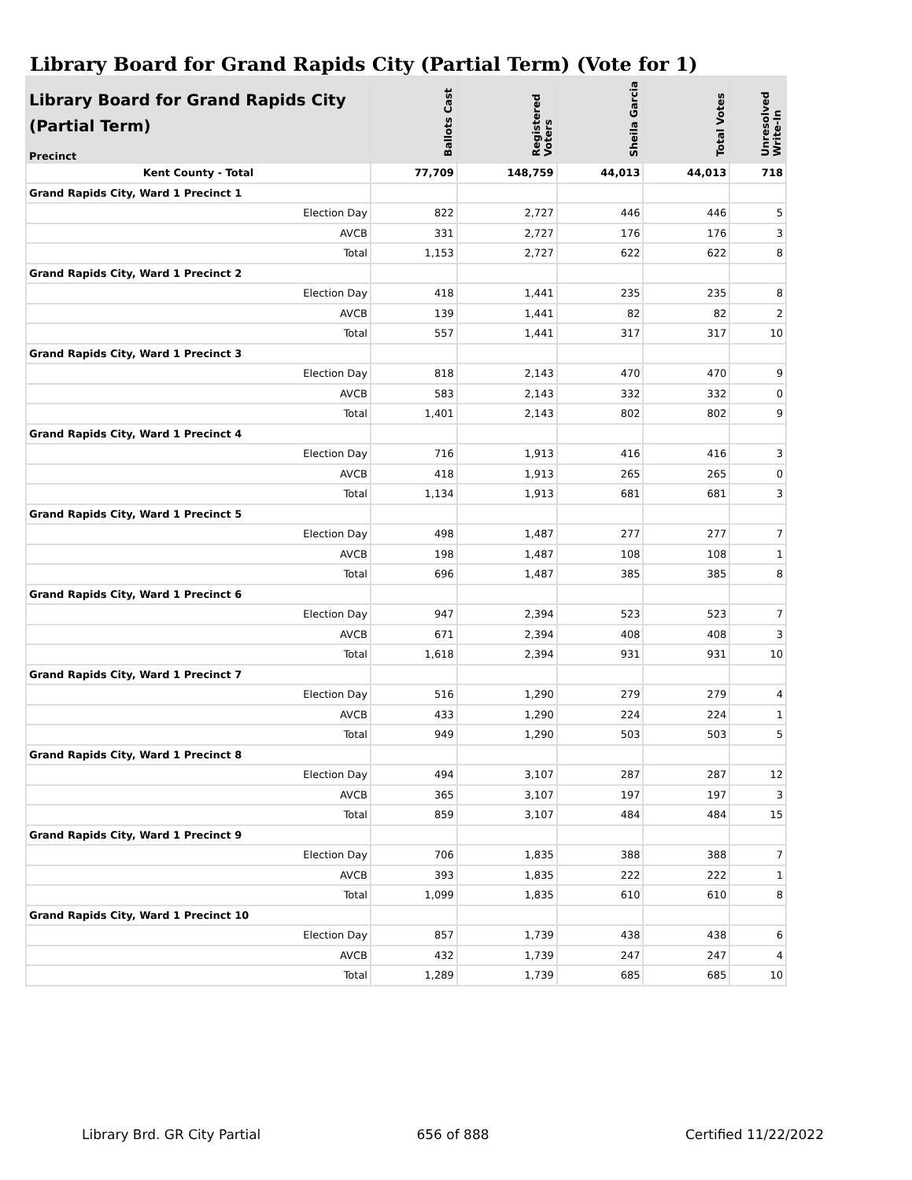Library Board for Grand Rapids City (Partial Term) (Vote for 1)
| Library Board for Grand Rapids City (Partial Term) Precinct | Ballots Cast | Registered Voters | Sheila Garcia | Total Votes | Unresolved Write-In |
| --- | --- | --- | --- | --- | --- |
| Kent County - Total | 77,709 | 148,759 | 44,013 | 44,013 | 718 |
| Grand Rapids City, Ward 1 Precinct 1 | | | | | |
| Election Day | 822 | 2,727 | 446 | 446 | 5 |
| AVCB | 331 | 2,727 | 176 | 176 | 3 |
| Total | 1,153 | 2,727 | 622 | 622 | 8 |
| Grand Rapids City, Ward 1 Precinct 2 | | | | | |
| Election Day | 418 | 1,441 | 235 | 235 | 8 |
| AVCB | 139 | 1,441 | 82 | 82 | 2 |
| Total | 557 | 1,441 | 317 | 317 | 10 |
| Grand Rapids City, Ward 1 Precinct 3 | | | | | |
| Election Day | 818 | 2,143 | 470 | 470 | 9 |
| AVCB | 583 | 2,143 | 332 | 332 | 0 |
| Total | 1,401 | 2,143 | 802 | 802 | 9 |
| Grand Rapids City, Ward 1 Precinct 4 | | | | | |
| Election Day | 716 | 1,913 | 416 | 416 | 3 |
| AVCB | 418 | 1,913 | 265 | 265 | 0 |
| Total | 1,134 | 1,913 | 681 | 681 | 3 |
| Grand Rapids City, Ward 1 Precinct 5 | | | | | |
| Election Day | 498 | 1,487 | 277 | 277 | 7 |
| AVCB | 198 | 1,487 | 108 | 108 | 1 |
| Total | 696 | 1,487 | 385 | 385 | 8 |
| Grand Rapids City, Ward 1 Precinct 6 | | | | | |
| Election Day | 947 | 2,394 | 523 | 523 | 7 |
| AVCB | 671 | 2,394 | 408 | 408 | 3 |
| Total | 1,618 | 2,394 | 931 | 931 | 10 |
| Grand Rapids City, Ward 1 Precinct 7 | | | | | |
| Election Day | 516 | 1,290 | 279 | 279 | 4 |
| AVCB | 433 | 1,290 | 224 | 224 | 1 |
| Total | 949 | 1,290 | 503 | 503 | 5 |
| Grand Rapids City, Ward 1 Precinct 8 | | | | | |
| Election Day | 494 | 3,107 | 287 | 287 | 12 |
| AVCB | 365 | 3,107 | 197 | 197 | 3 |
| Total | 859 | 3,107 | 484 | 484 | 15 |
| Grand Rapids City, Ward 1 Precinct 9 | | | | | |
| Election Day | 706 | 1,835 | 388 | 388 | 7 |
| AVCB | 393 | 1,835 | 222 | 222 | 1 |
| Total | 1,099 | 1,835 | 610 | 610 | 8 |
| Grand Rapids City, Ward 1 Precinct 10 | | | | | |
| Election Day | 857 | 1,739 | 438 | 438 | 6 |
| AVCB | 432 | 1,739 | 247 | 247 | 4 |
| Total | 1,289 | 1,739 | 685 | 685 | 10 |
Library Brd. GR City Partial 656 of 888 Certified 11/22/2022